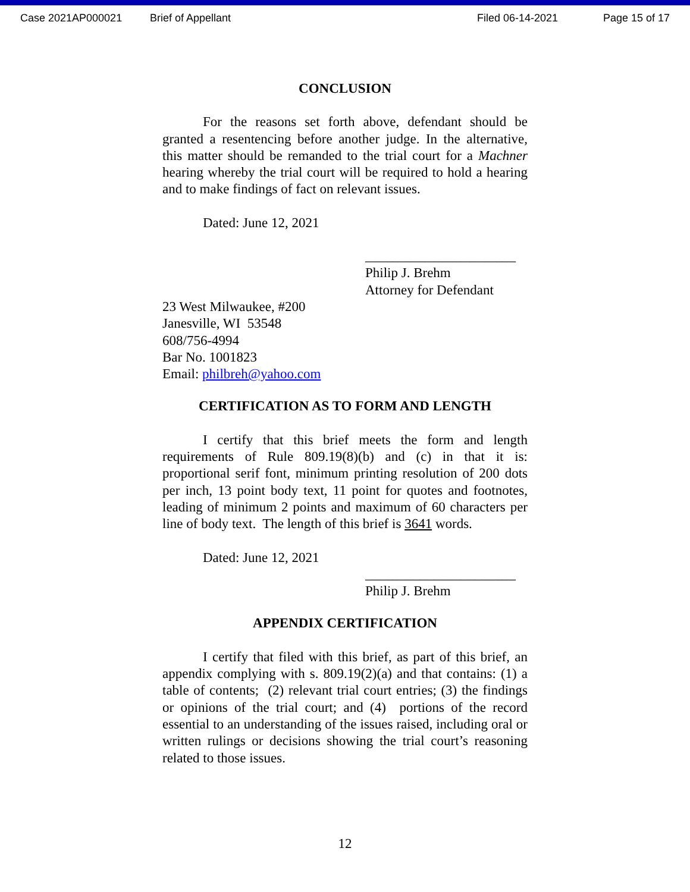Case 2021AP000021 Brief of Appellant Filed 06-14-2021 Page 15 of 17
CONCLUSION
For the reasons set forth above, defendant should be granted a resentencing before another judge. In the alternative, this matter should be remanded to the trial court for a Machner hearing whereby the trial court will be required to hold a hearing and to make findings of fact on relevant issues.
Dated: June 12, 2021
______________________
Philip J. Brehm
Attorney for Defendant
23 West Milwaukee, #200
Janesville, WI 53548
608/756-4994
Bar No. 1001823
Email: philbreh@yahoo.com
CERTIFICATION AS TO FORM AND LENGTH
I certify that this brief meets the form and length requirements of Rule 809.19(8)(b) and (c) in that it is: proportional serif font, minimum printing resolution of 200 dots per inch, 13 point body text, 11 point for quotes and footnotes, leading of minimum 2 points and maximum of 60 characters per line of body text. The length of this brief is 3641 words.
Dated: June 12, 2021
______________________
Philip J. Brehm
APPENDIX CERTIFICATION
I certify that filed with this brief, as part of this brief, an appendix complying with s. 809.19(2)(a) and that contains: (1) a table of contents; (2) relevant trial court entries; (3) the findings or opinions of the trial court; and (4) portions of the record essential to an understanding of the issues raised, including oral or written rulings or decisions showing the trial court’s reasoning related to those issues.
12